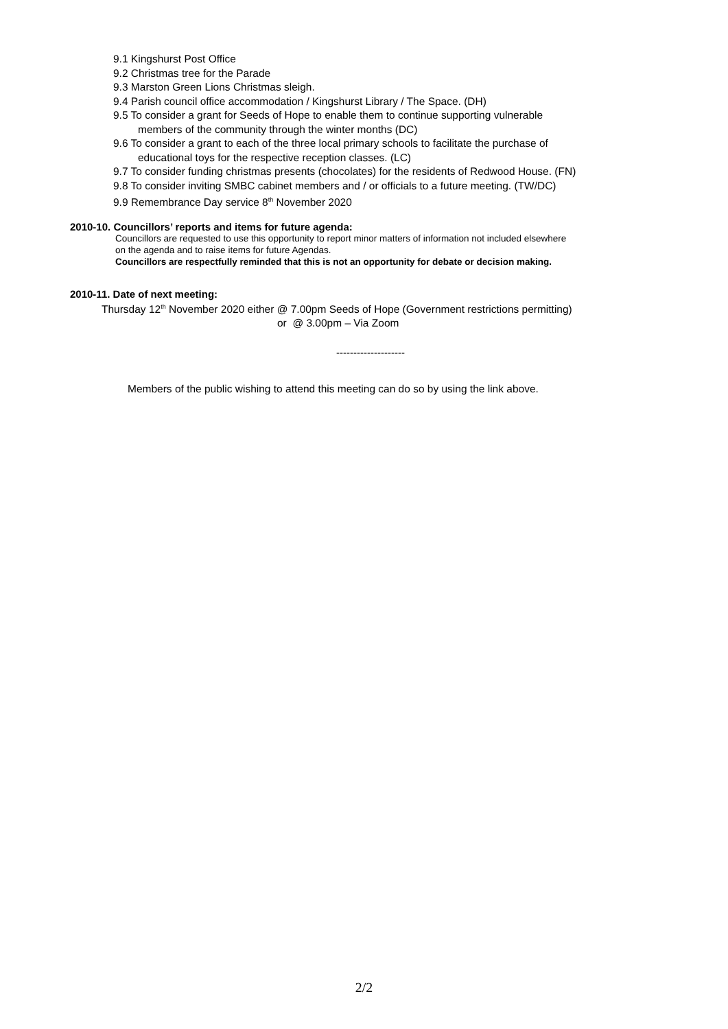9.1 Kingshurst Post Office
9.2 Christmas tree for the Parade
9.3 Marston Green Lions Christmas sleigh.
9.4 Parish council office accommodation / Kingshurst Library / The Space. (DH)
9.5 To consider a grant for Seeds of Hope to enable them to continue supporting vulnerable
members of the community through the winter months (DC)
9.6 To consider a grant to each of the three local primary schools to facilitate the purchase of
educational toys for the respective reception classes. (LC)
9.7 To consider funding christmas presents (chocolates) for the residents of Redwood House. (FN)
9.8 To consider inviting SMBC cabinet members and / or officials to a future meeting. (TW/DC)
9.9 Remembrance Day service 8<sup>th</sup> November 2020
2010-10. Councillors’ reports and items for future agenda:
Councillors are requested to use this opportunity to report minor matters of information not included elsewhere
on the agenda and to raise items for future Agendas.
Councillors are respectfully reminded that this is not an opportunity for debate or decision making.
2010-11. Date of next meeting:
Thursday 12<sup>th</sup> November 2020 either @ 7.00pm Seeds of Hope (Government restrictions permitting)
or @ 3.00pm – Via Zoom
--------------------
Members of the public wishing to attend this meeting can do so by using the link above.
2/2